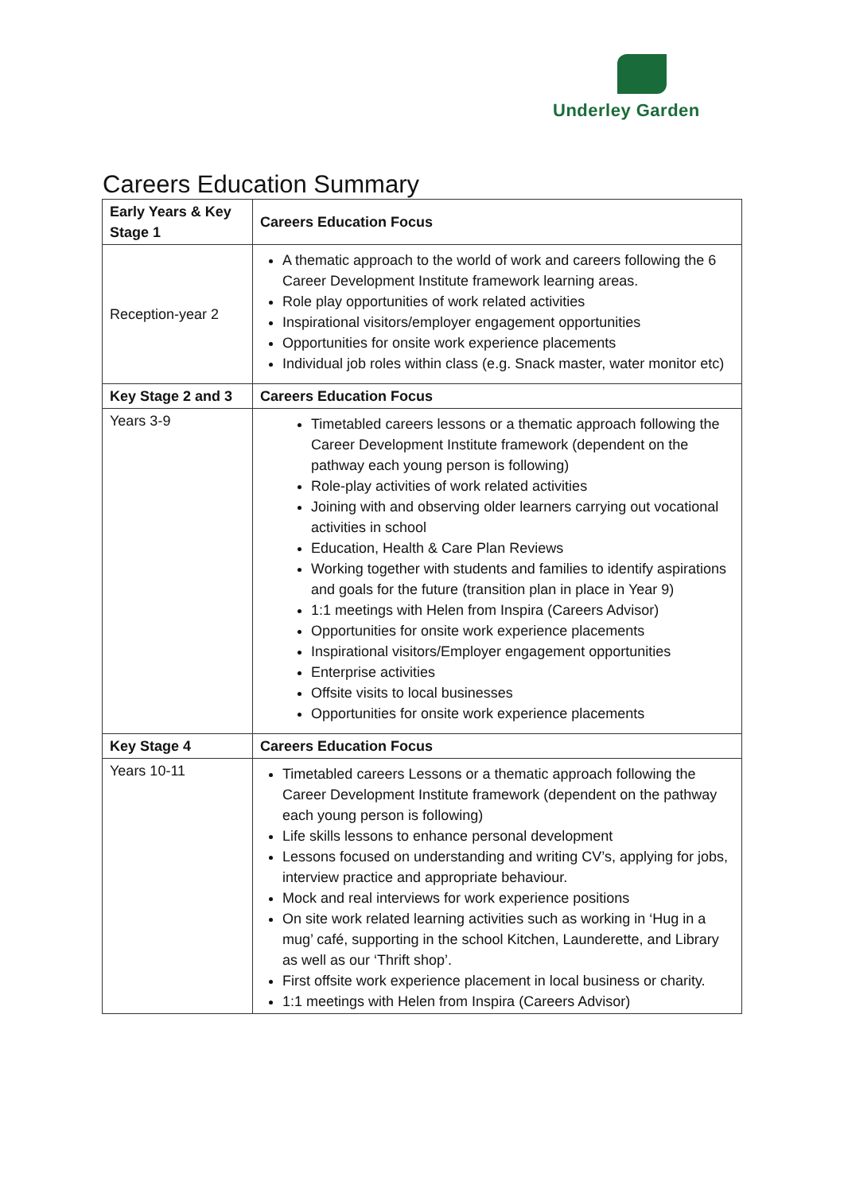Underley Garden
Careers Education Summary
| Early Years & Key Stage 1 | Careers Education Focus |
| --- | --- |
| Reception-year 2 | A thematic approach to the world of work and careers following the 6 Career Development Institute framework learning areas. Role play opportunities of work related activities Inspirational visitors/employer engagement opportunities Opportunities for onsite work experience placements Individual job roles within class (e.g. Snack master, water monitor etc) |
| Key Stage 2 and 3 | Careers Education Focus |
| Years 3-9 | Timetabled careers lessons or a thematic approach following the Career Development Institute framework (dependent on the pathway each young person is following) Role-play activities of work related activities Joining with and observing older learners carrying out vocational activities in school Education, Health & Care Plan Reviews Working together with students and families to identify aspirations and goals for the future (transition plan in place in Year 9) 1:1 meetings with Helen from Inspira (Careers Advisor) Opportunities for onsite work experience placements Inspirational visitors/Employer engagement opportunities Enterprise activities Offsite visits to local businesses Opportunities for onsite work experience placements |
| Key Stage 4 | Careers Education Focus |
| Years 10-11 | Timetabled careers Lessons or a thematic approach following the Career Development Institute framework (dependent on the pathway each young person is following) Life skills lessons to enhance personal development Lessons focused on understanding and writing CV’s, applying for jobs, interview practice and appropriate behaviour. Mock and real interviews for work experience positions On site work related learning activities such as working in ‘Hug in a mug’ café, supporting in the school Kitchen, Launderette, and Library as well as our ‘Thrift shop’. First offsite work experience placement in local business or charity. 1:1 meetings with Helen from Inspira (Careers Advisor) |